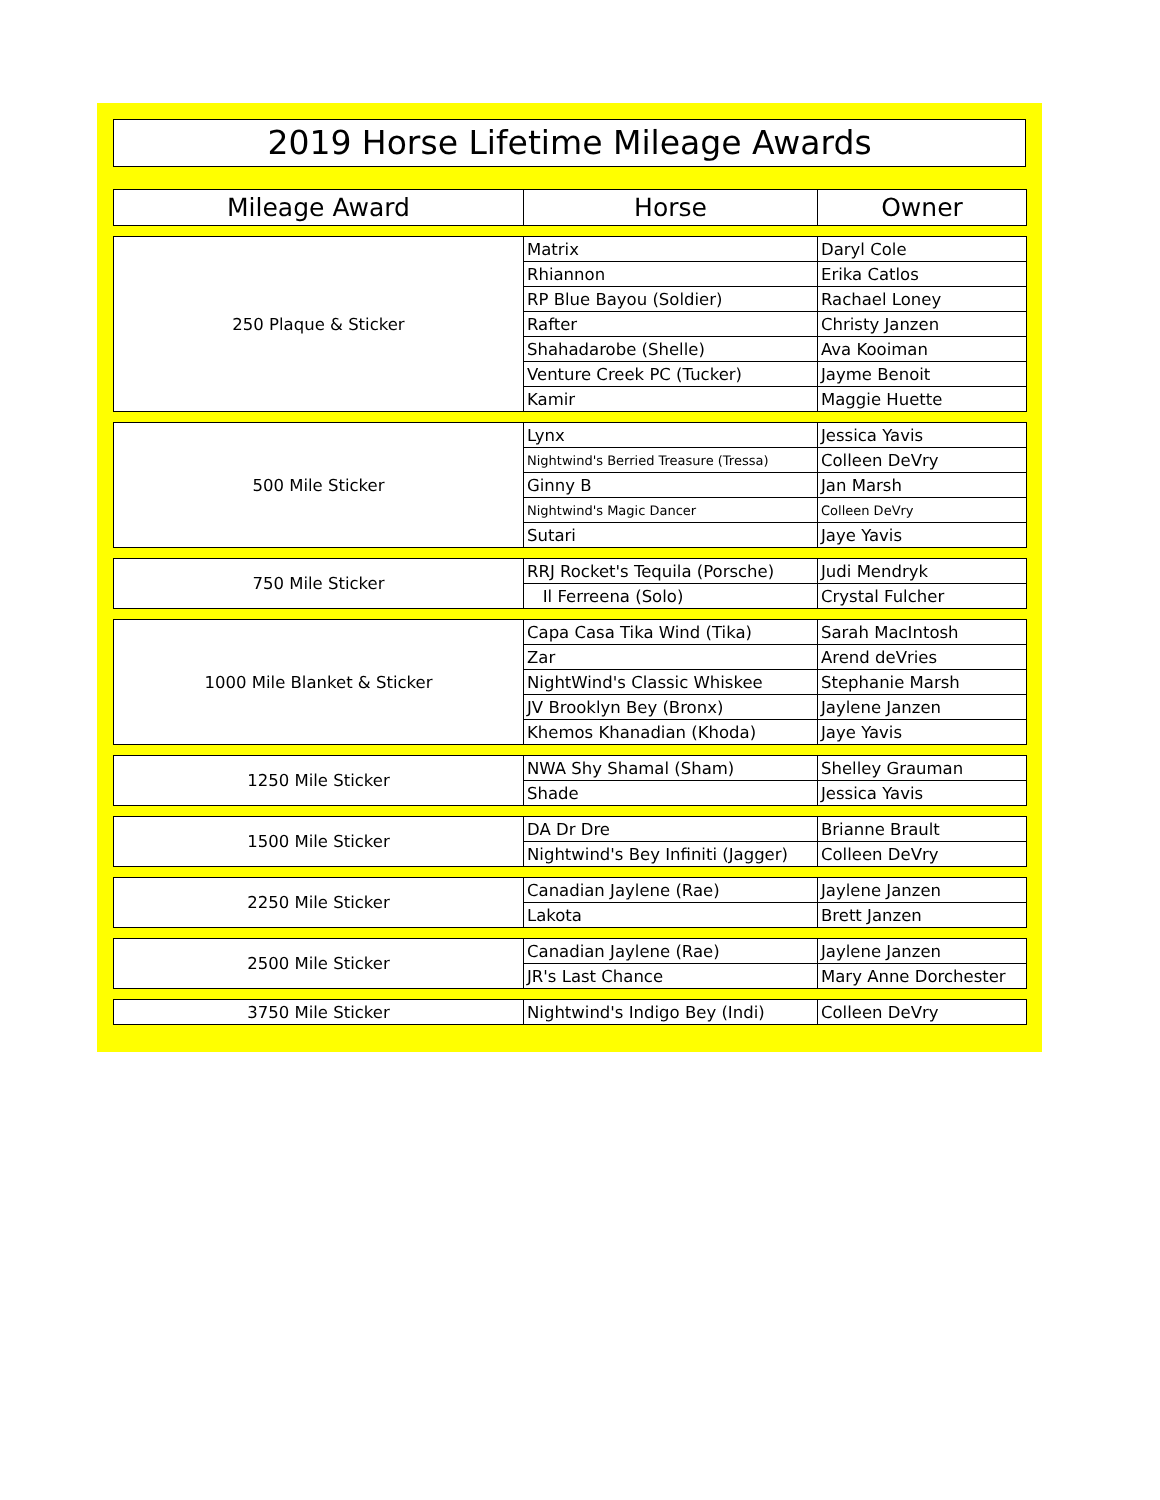2019 Horse Lifetime Mileage Awards
| Mileage Award | Horse | Owner |
| --- | --- | --- |
| 250 Plaque & Sticker | Matrix | Daryl Cole |
| | Rhiannon | Erika Catlos |
| | RP Blue Bayou (Soldier) | Rachael Loney |
| | Rafter | Christy Janzen |
| | Shahadarobe (Shelle) | Ava Kooiman |
| | Venture Creek PC (Tucker) | Jayme Benoit |
| | Kamir | Maggie Huette |
| 500 Mile Sticker | Lynx | Jessica Yavis |
| | Nightwind's Berried Treasure (Tressa) | Colleen DeVry |
| | Ginny B | Jan Marsh |
| | Nightwind's Magic Dancer | Colleen DeVry |
| | Sutari | Jaye Yavis |
| 750 Mile Sticker | RRJ Rocket's Tequila (Porsche) | Judi Mendryk |
| | Il Ferreena (Solo) | Crystal Fulcher |
| 1000 Mile Blanket & Sticker | Capa Casa Tika Wind (Tika) | Sarah MacIntosh |
| | Zar | Arend deVries |
| | NightWind's Classic Whiskee | Stephanie Marsh |
| | JV Brooklyn Bey (Bronx) | Jaylene Janzen |
| | Khemos Khanadian (Khoda) | Jaye Yavis |
| 1250 Mile Sticker | NWA Shy Shamal (Sham) | Shelley Grauman |
| | Shade | Jessica Yavis |
| 1500 Mile Sticker | DA Dr Dre | Brianne Brault |
| | Nightwind's Bey Infiniti (Jagger) | Colleen DeVry |
| 2250 Mile Sticker | Canadian Jaylene (Rae) | Jaylene Janzen |
| | Lakota | Brett Janzen |
| 2500 Mile Sticker | Canadian Jaylene (Rae) | Jaylene Janzen |
| | JR's Last Chance | Mary Anne Dorchester |
| 3750 Mile Sticker | Nightwind's Indigo Bey (Indi) | Colleen DeVry |